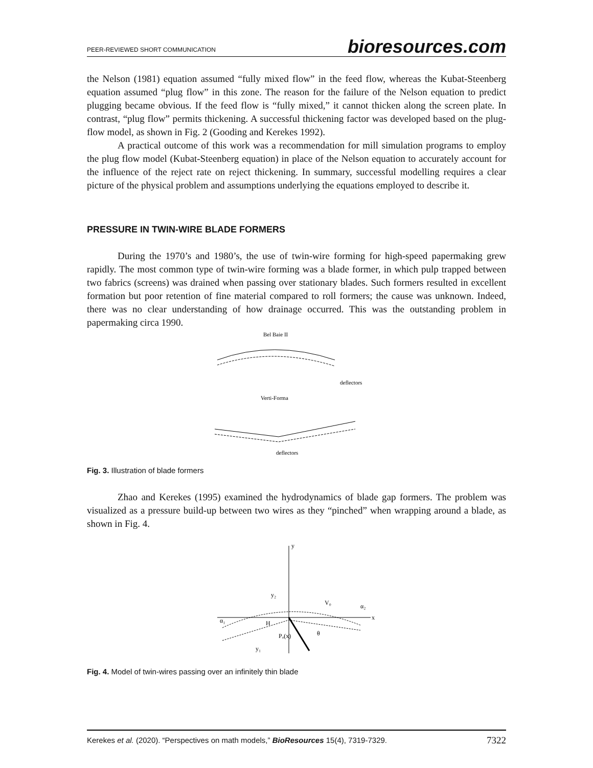PEER-REVIEWED SHORT COMMUNICATION bioresources.com
the Nelson (1981) equation assumed “fully mixed flow” in the feed flow, whereas the Kubat-Steenberg equation assumed “plug flow” in this zone. The reason for the failure of the Nelson equation to predict plugging became obvious. If the feed flow is “fully mixed,” it cannot thicken along the screen plate. In contrast, “plug flow” permits thickening. A successful thickening factor was developed based on the plug-flow model, as shown in Fig. 2 (Gooding and Kerekes 1992).
A practical outcome of this work was a recommendation for mill simulation programs to employ the plug flow model (Kubat-Steenberg equation) in place of the Nelson equation to accurately account for the influence of the reject rate on reject thickening. In summary, successful modelling requires a clear picture of the physical problem and assumptions underlying the equations employed to describe it.
PRESSURE IN TWIN-WIRE BLADE FORMERS
During the 1970’s and 1980’s, the use of twin-wire forming for high-speed papermaking grew rapidly. The most common type of twin-wire forming was a blade former, in which pulp trapped between two fabrics (screens) was drained when passing over stationary blades. Such formers resulted in excellent formation but poor retention of fine material compared to roll formers; the cause was unknown. Indeed, there was no clear understanding of how drainage occurred. This was the outstanding problem in papermaking circa 1990.
Bel Baie II
deflectors
Verti-Forma
deflectors
Fig. 3. Illustration of blade formers
Zhao and Kerekes (1995) examined the hydrodynamics of blade gap formers. The problem was visualized as a pressure build-up between two wires as they “pinched” when wrapping around a blade, as shown in Fig. 4.
y
x
y₂
V₀
H
Pₒ(x)
y₁
θ
α₂
α₁
Fig. 4. Model of twin-wires passing over an infinitely thin blade
Kerekes et al. (2020). “Perspectives on math models,” BioResources 15(4), 7319-7329. 7322